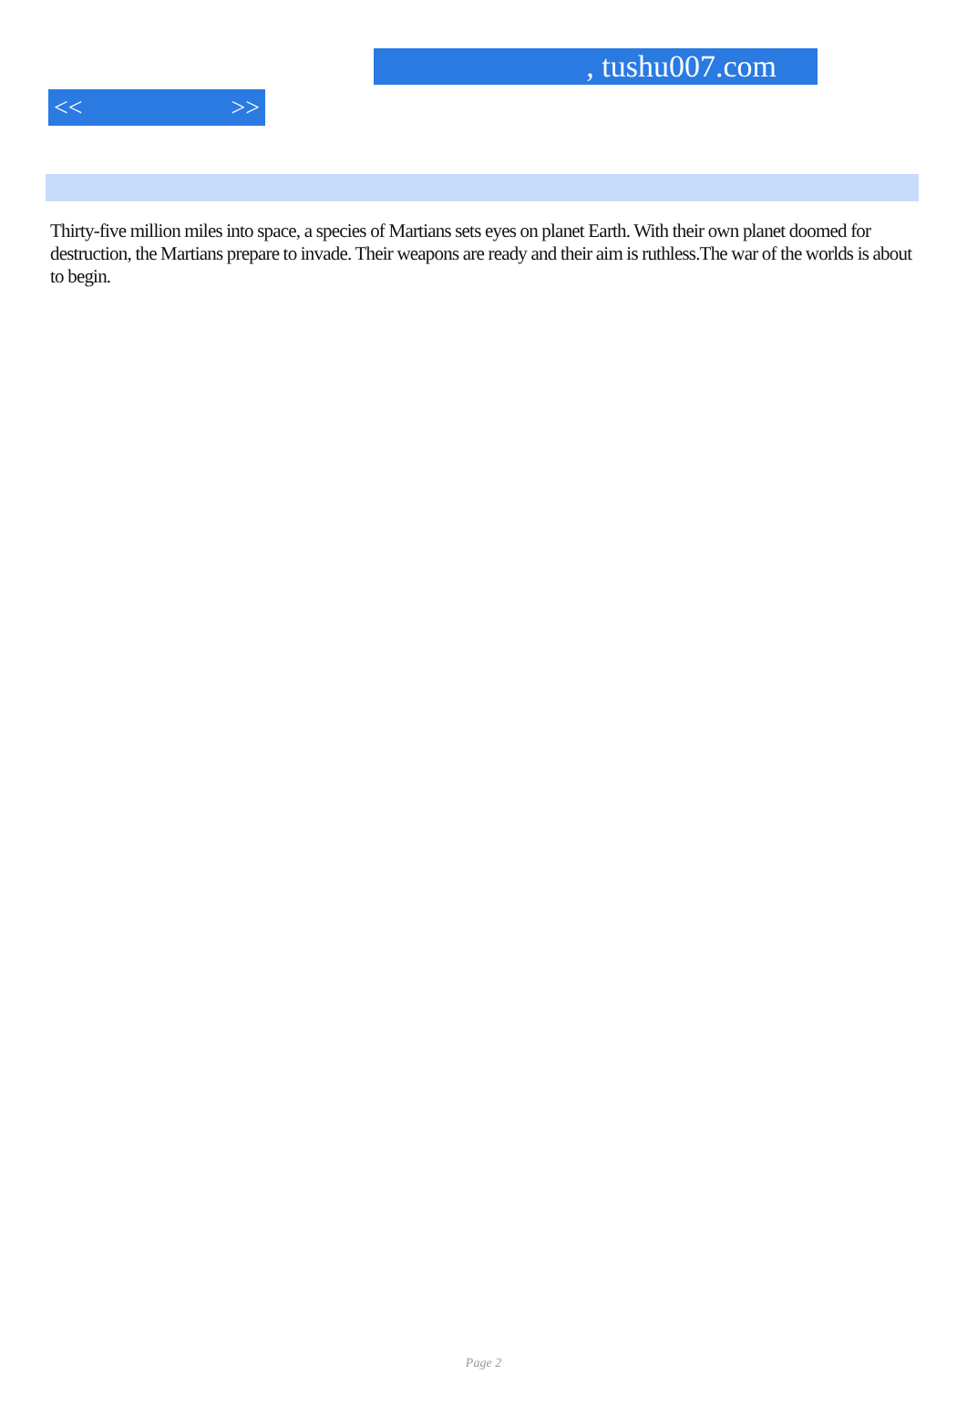, tushu007.com
<< >>
Thirty-five million miles into space, a species of Martians sets eyes on planet Earth. With their own planet doomed for destruction, the Martians prepare to invade. Their weapons are ready and their aim is ruthless.The war of the worlds is about to begin.
Page 2